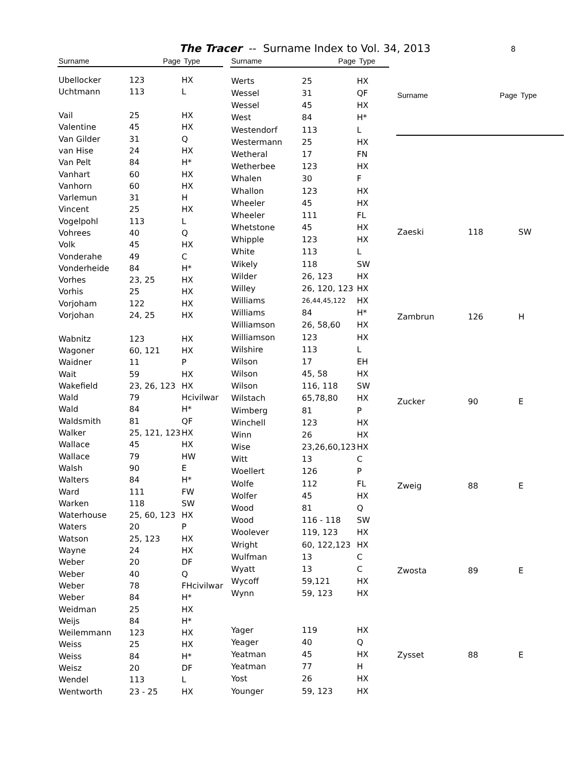The Tracer -- Surname Index to Vol. 34, 2013 8
| Surname | Page | Type |
| --- | --- | --- |
| Ubellocker | 123 | HX |
| Uchtmann | 113 | L |
| Vail | 25 | HX |
| Valentine | 45 | HX |
| Van Gilder | 31 | Q |
| van Hise | 24 | HX |
| Van Pelt | 84 | H* |
| Vanhart | 60 | HX |
| Vanhorn | 60 | HX |
| Varlemun | 31 | H |
| Vincent | 25 | HX |
| Vogelpohl | 113 | L |
| Vohrees | 40 | Q |
| Volk | 45 | HX |
| Vonderahe | 49 | C |
| Vonderheide | 84 | H* |
| Vorhes | 23, 25 | HX |
| Vorhis | 25 | HX |
| Vorjoham | 122 | HX |
| Vorjohan | 24, 25 | HX |
| Wabnitz | 123 | HX |
| Wagoner | 60, 121 | HX |
| Waidner | 11 | P |
| Wait | 59 | HX |
| Wakefield | 23, 26, 123 | HX |
| Wald | 79 | Hcivilwar |
| Wald | 84 | H* |
| Waldsmith | 81 | QF |
| Walker | 25, 121, 123 | HX |
| Wallace | 45 | HX |
| Wallace | 79 | HW |
| Walsh | 90 | E |
| Walters | 84 | H* |
| Ward | 111 | FW |
| Warken | 118 | SW |
| Waterhouse | 25, 60, 123 | HX |
| Waters | 20 | P |
| Watson | 25, 123 | HX |
| Wayne | 24 | HX |
| Weber | 20 | DF |
| Weber | 40 | Q |
| Weber | 78 | FHcivilwar |
| Weber | 84 | H* |
| Weidman | 25 | HX |
| Weijs | 84 | H* |
| Weilemmann | 123 | HX |
| Weiss | 25 | HX |
| Weiss | 84 | H* |
| Weisz | 20 | DF |
| Wendel | 113 | L |
| Wentworth | 23 - 25 | HX |
| Surname | Page | Type |
| --- | --- | --- |
| Werts | 25 | HX |
| Wessel | 31 | QF |
| Wessel | 45 | HX |
| West | 84 | H* |
| Westendorf | 113 | L |
| Westermann | 25 | HX |
| Wetheral | 17 | FN |
| Wetherbee | 123 | HX |
| Whalen | 30 | F |
| Whallon | 123 | HX |
| Wheeler | 45 | HX |
| Wheeler | 111 | FL |
| Whetstone | 45 | HX |
| Whipple | 123 | HX |
| White | 113 | L |
| Wikely | 118 | SW |
| Wilder | 26, 123 | HX |
| Willey | 26, 120, 123 | HX |
| Williams | 26,44,45,122 | HX |
| Williams | 84 | H* |
| Williamson | 26, 58,60 | HX |
| Williamson | 123 | HX |
| Wilshire | 113 | L |
| Wilson | 17 | EH |
| Wilson | 45, 58 | HX |
| Wilson | 116, 118 | SW |
| Wilstach | 65,78,80 | HX |
| Wimberg | 81 | P |
| Winchell | 123 | HX |
| Winn | 26 | HX |
| Wise | 23,26,60,123 | HX |
| Witt | 13 | C |
| Woellert | 126 | P |
| Wolfe | 112 | FL |
| Wolfer | 45 | HX |
| Wood | 81 | Q |
| Wood | 116 - 118 | SW |
| Woolever | 119, 123 | HX |
| Wright | 60, 122,123 | HX |
| Wulfman | 13 | C |
| Wyatt | 13 | C |
| Wycoff | 59,121 | HX |
| Wynn | 59, 123 | HX |
| Yager | 119 | HX |
| Yeager | 40 | Q |
| Yeatman | 45 | HX |
| Yeatman | 77 | H |
| Yost | 26 | HX |
| Younger | 59, 123 | HX |
| Surname | Page | Type |
| --- | --- | --- |
| Zaeski | 118 | SW |
| Zambrun | 126 | H |
| Zucker | 90 | E |
| Zweig | 88 | E |
| Zwosta | 89 | E |
| Zysset | 88 | E |